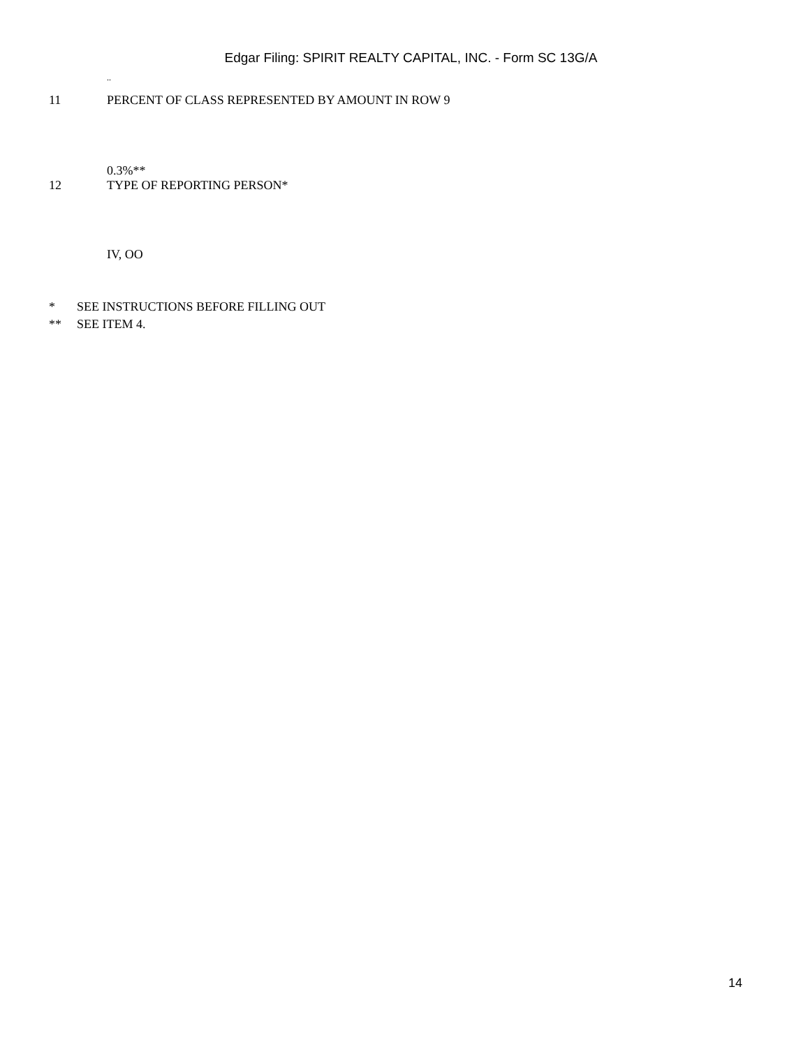Edgar Filing: SPIRIT REALTY CAPITAL, INC. - Form SC 13G/A
..
11 PERCENT OF CLASS REPRESENTED BY AMOUNT IN ROW 9
0.3%**
12 TYPE OF REPORTING PERSON*
IV, OO
* SEE INSTRUCTIONS BEFORE FILLING OUT
** SEE ITEM 4.
14